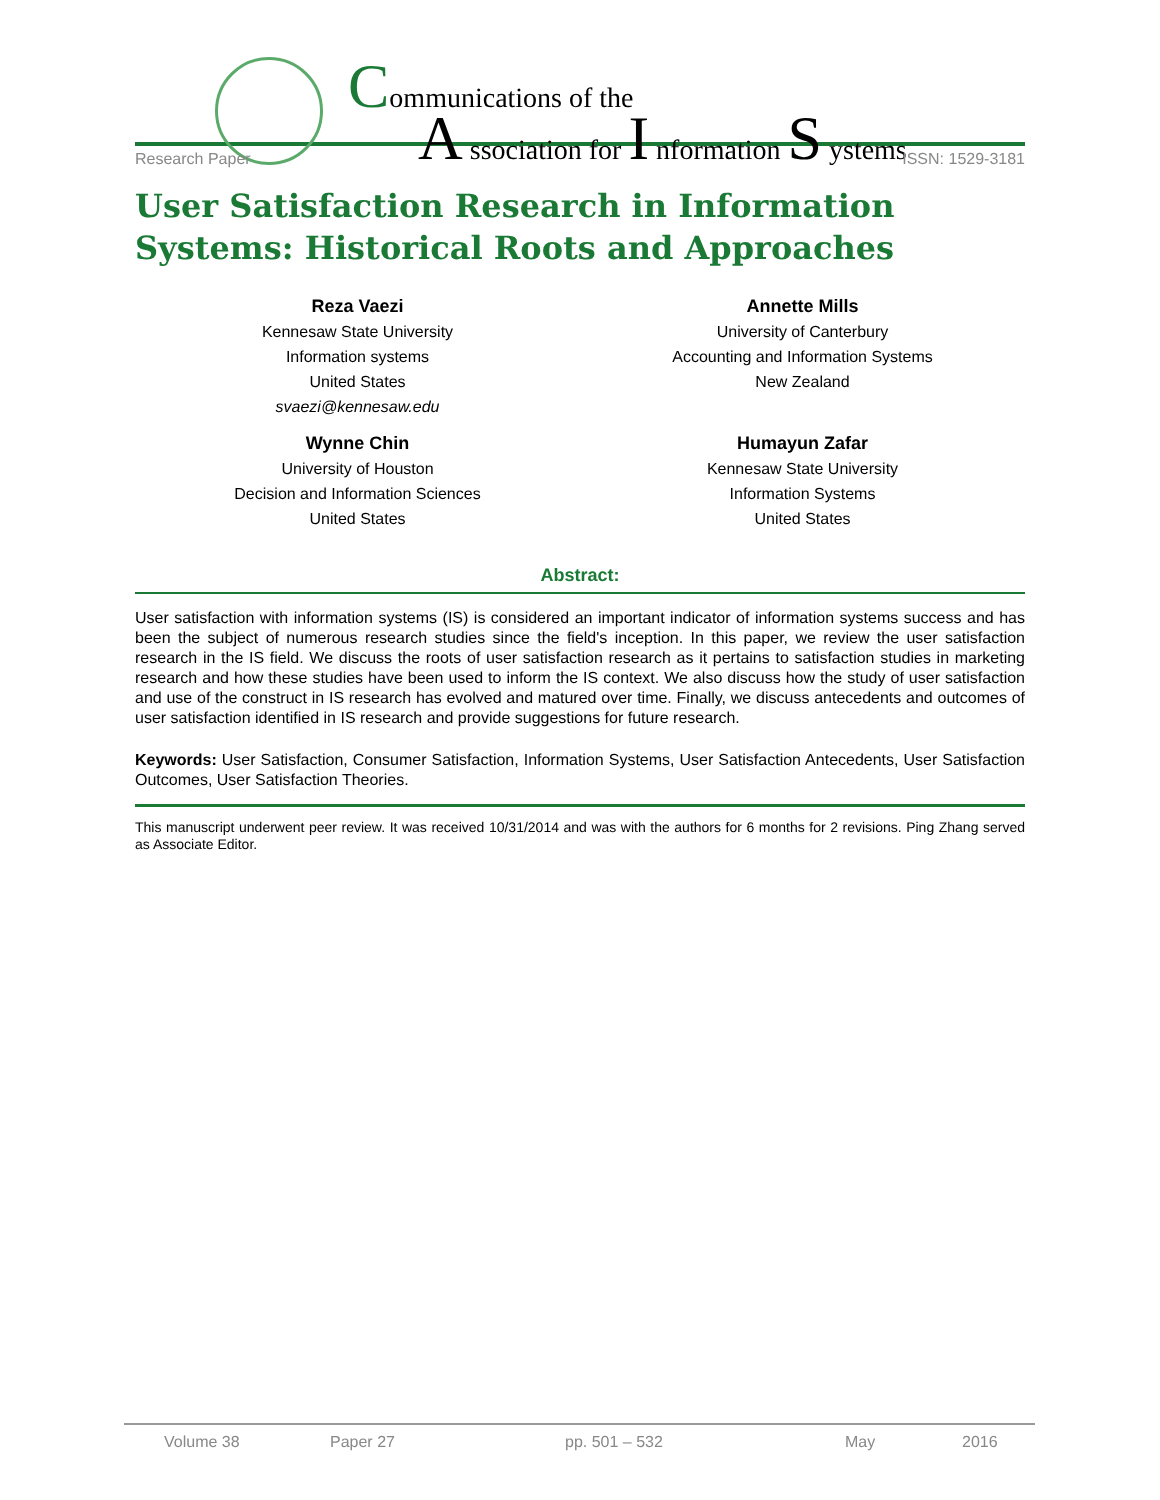Communications of the
A ssociation for I nformation S ystems
Research Paper ISSN: 1529-3181
User Satisfaction Research in Information Systems: Historical Roots and Approaches
Reza Vaezi
Kennesaw State University
Information systems
United States
svaezi@kennesaw.edu
Annette Mills
University of Canterbury
Accounting and Information Systems
New Zealand
Wynne Chin
University of Houston
Decision and Information Sciences
United States
Humayun Zafar
Kennesaw State University
Information Systems
United States
Abstract:
User satisfaction with information systems (IS) is considered an important indicator of information systems success and has been the subject of numerous research studies since the field's inception. In this paper, we review the user satisfaction research in the IS field. We discuss the roots of user satisfaction research as it pertains to satisfaction studies in marketing research and how these studies have been used to inform the IS context. We also discuss how the study of user satisfaction and use of the construct in IS research has evolved and matured over time. Finally, we discuss antecedents and outcomes of user satisfaction identified in IS research and provide suggestions for future research.
Keywords: User Satisfaction, Consumer Satisfaction, Information Systems, User Satisfaction Antecedents, User Satisfaction Outcomes, User Satisfaction Theories.
This manuscript underwent peer review. It was received 10/31/2014 and was with the authors for 6 months for 2 revisions. Ping Zhang served as Associate Editor.
Volume 38 Paper 27 pp. 501 – 532 May 2016